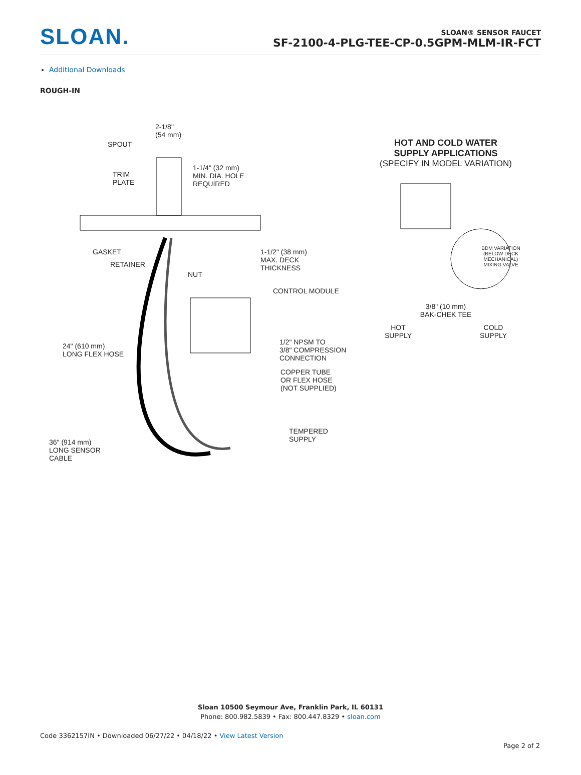SLOAN.
SLOAN® SENSOR FAUCET
SF-2100-4-PLG-TEE-CP-0.5GPM-MLM-IR-FCT
Additional Downloads
ROUGH-IN
2-1/8"
(54 mm)
SPOUT
1-1/4" (32 mm)
MIN. DIA. HOLE
REQUIRED
TRIM
PLATE
GASKET
RETAINER
NUT
1-1/2" (38 mm)
MAX. DECK
THICKNESS
CONTROL MODULE
24" (610 mm)
LONG FLEX HOSE
1/2" NPSM TO
3/8" COMPRESSION
CONNECTION
COPPER TUBE
OR FLEX HOSE
(NOT SUPPLIED)
TEMPERED
SUPPLY
36" (914 mm)
LONG SENSOR
CABLE
HOT AND COLD WATER
SUPPLY APPLICATIONS
(SPECIFY IN MODEL VARIATION)
BDM VARIATION
(BELOW DECK
MECHANICAL)
MIXING VALVE
3/8" (10 mm)
BAK-CHEK TEE
HOT
SUPPLY COLD
SUPPLY
Sloan 10500 Seymour Ave, Franklin Park, IL 60131
Phone: 800.982.5839 • Fax: 800.447.8329 • sloan.com
Code 3362157IN • Downloaded 06/27/22 • 04/18/22 • View Latest Version
Page 2 of 2